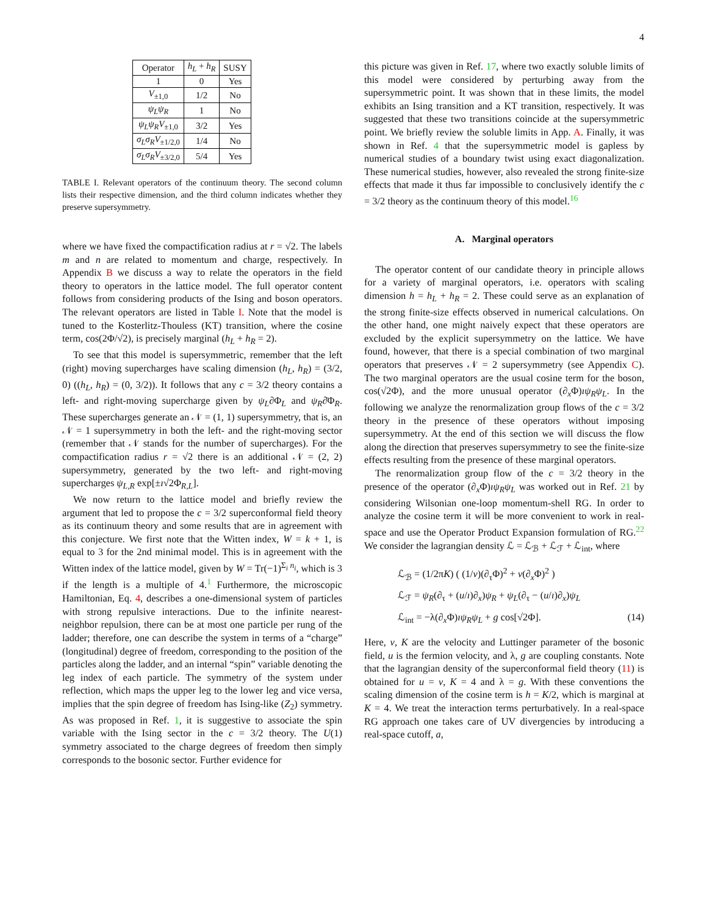4
| Operator | h<sub>L</sub> + h<sub>R</sub> | SUSY |
| --- | --- | --- |
| 1 | 0 | Yes |
| V<sub>±1,0</sub> | 1/2 | No |
| ψ<sub>L</sub>ψ<sub>R</sub> | 1 | No |
| ψ<sub>L</sub>ψ<sub>R</sub>V<sub>±1,0</sub> | 3/2 | Yes |
| σ<sub>L</sub>σ<sub>R</sub>V<sub>±1/2,0</sub> | 1/4 | No |
| σ<sub>L</sub>σ<sub>R</sub>V<sub>±3/2,0</sub> | 5/4 | Yes |
TABLE I. Relevant operators of the continuum theory. The second column lists their respective dimension, and the third column indicates whether they preserve supersymmetry.
where we have fixed the compactification radius at r = √2. The labels m and n are related to momentum and charge, respectively. In Appendix B we discuss a way to relate the operators in the field theory to operators in the lattice model. The full operator content follows from considering products of the Ising and boson operators. The relevant operators are listed in Table I. Note that the model is tuned to the Kosterlitz-Thouless (KT) transition, where the cosine term, cos(2Φ/√2), is precisely marginal (h<sub>L</sub> + h<sub>R</sub> = 2).
To see that this model is supersymmetric, remember that the left (right) moving supercharges have scaling dimension (h<sub>L</sub>, h<sub>R</sub>) = (3/2, 0) ((h<sub>L</sub>, h<sub>R</sub>) = (0, 3/2)). It follows that any c = 3/2 theory contains a left- and right-moving supercharge given by ψ<sub>L</sub>∂Φ<sub>L</sub> and ψ<sub>R</sub>∂̄Φ<sub>R</sub>. These supercharges generate an 𝒩 = (1, 1) supersymmetry, that is, an 𝒩 = 1 supersymmetry in both the left- and the right-moving sector (remember that 𝒩 stands for the number of supercharges). For the compactification radius r = √2 there is an additional 𝒩 = (2, 2) supersymmetry, generated by the two left- and right-moving supercharges ψ<sub>L,R</sub> exp[±ı√2Φ<sub>R,L</sub>].
We now return to the lattice model and briefly review the argument that led to propose the c = 3/2 superconformal field theory as its continuum theory and some results that are in agreement with this conjecture. We first note that the Witten index, W = k + 1, is equal to 3 for the 2nd minimal model. This is in agreement with the Witten index of the lattice model, given by W = Tr(−1)<sup>Σ<sub>i</sub> n<sub>i</sub></sup>, which is 3 if the length is a multiple of 4.<sup>1</sup> Furthermore, the microscopic Hamiltonian, Eq. 4, describes a one-dimensional system of particles with strong repulsive interactions. Due to the infinite nearest-neighbor repulsion, there can be at most one particle per rung of the ladder; therefore, one can describe the system in terms of a “charge” (longitudinal) degree of freedom, corresponding to the position of the particles along the ladder, and an internal “spin” variable denoting the leg index of each particle. The symmetry of the system under reflection, which maps the upper leg to the lower leg and vice versa, implies that the spin degree of freedom has Ising-like (Z<sub>2</sub>) symmetry. As was proposed in Ref. 1, it is suggestive to associate the spin variable with the Ising sector in the c = 3/2 theory. The U(1) symmetry associated to the charge degrees of freedom then simply corresponds to the bosonic sector. Further evidence for
this picture was given in Ref. 17, where two exactly soluble limits of this model were considered by perturbing away from the supersymmetric point. It was shown that in these limits, the model exhibits an Ising transition and a KT transition, respectively. It was suggested that these two transitions coincide at the supersymmetric point. We briefly review the soluble limits in App. A. Finally, it was shown in Ref. 4 that the supersymmetric model is gapless by numerical studies of a boundary twist using exact diagonalization. These numerical studies, however, also revealed the strong finite-size effects that made it thus far impossible to conclusively identify the c = 3/2 theory as the continuum theory of this model.<sup>16</sup>
A. Marginal operators
The operator content of our candidate theory in principle allows for a variety of marginal operators, i.e. operators with scaling dimension h = h<sub>L</sub> + h<sub>R</sub> = 2. These could serve as an explanation of the strong finite-size effects observed in numerical calculations. On the other hand, one might naively expect that these operators are excluded by the explicit supersymmetry on the lattice. We have found, however, that there is a special combination of two marginal operators that preserves 𝒩 = 2 supersymmetry (see Appendix C). The two marginal operators are the usual cosine term for the boson, cos(√2Φ), and the more unusual operator (∂<sub>x</sub>Φ)ıψ<sub>R</sub>ψ<sub>L</sub>. In the following we analyze the renormalization group flows of the c = 3/2 theory in the presence of these operators without imposing supersymmetry. At the end of this section we will discuss the flow along the direction that preserves supersymmetry to see the finite-size effects resulting from the presence of these marginal operators.
The renormalization group flow of the c = 3/2 theory in the presence of the operator (∂<sub>x</sub>Φ)ıψ<sub>R</sub>ψ<sub>L</sub> was worked out in Ref. 21 by considering Wilsonian one-loop momentum-shell RG. In order to analyze the cosine term it will be more convenient to work in real-space and use the Operator Product Expansion formulation of RG.<sup>22</sup> We consider the lagrangian density ℒ = ℒ<sub>ℬ</sub> + ℒ<sub>ℱ</sub> + ℒ<sub>int</sub>, where
ℒ<sub>ℬ</sub> = (1/2πK) ( (1/v)(∂<sub>τ</sub>Φ)<sup>2</sup> + v(∂<sub>x</sub>Φ)<sup>2</sup> )
ℒ<sub>ℱ</sub> = ψ<sub>R</sub>(∂<sub>τ</sub> + (u/ı)∂<sub>x</sub>)ψ<sub>R</sub> + ψ<sub>L</sub>(∂<sub>τ</sub> − (u/ı)∂<sub>x</sub>)ψ<sub>L</sub>
ℒ<sub>int</sub> = −λ(∂<sub>x</sub>Φ)ıψ<sub>R</sub>ψ<sub>L</sub> + g cos[√2Φ]. (14)
Here, v, K are the velocity and Luttinger parameter of the bosonic field, u is the fermion velocity, and λ, g are coupling constants. Note that the lagrangian density of the superconformal field theory (11) is obtained for u = v, K = 4 and λ = g. With these conventions the scaling dimension of the cosine term is h = K/2, which is marginal at K = 4. We treat the interaction terms perturbatively. In a real-space RG approach one takes care of UV divergencies by introducing a real-space cutoff, a,